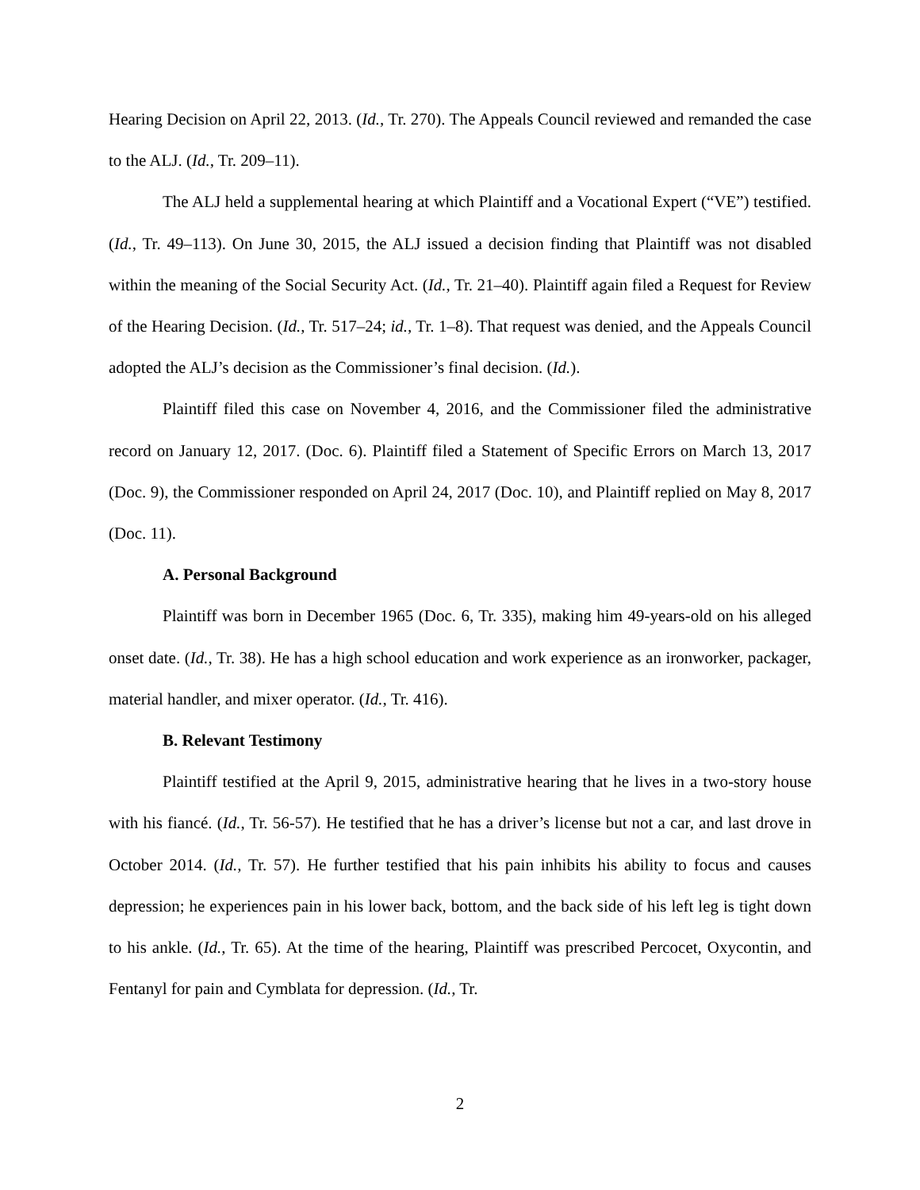Hearing Decision on April 22, 2013. (Id., Tr. 270). The Appeals Council reviewed and remanded the case to the ALJ. (Id., Tr. 209–11).
The ALJ held a supplemental hearing at which Plaintiff and a Vocational Expert (“VE”) testified. (Id., Tr. 49–113). On June 30, 2015, the ALJ issued a decision finding that Plaintiff was not disabled within the meaning of the Social Security Act. (Id., Tr. 21–40). Plaintiff again filed a Request for Review of the Hearing Decision. (Id., Tr. 517–24; id., Tr. 1–8). That request was denied, and the Appeals Council adopted the ALJ’s decision as the Commissioner’s final decision. (Id.).
Plaintiff filed this case on November 4, 2016, and the Commissioner filed the administrative record on January 12, 2017. (Doc. 6). Plaintiff filed a Statement of Specific Errors on March 13, 2017 (Doc. 9), the Commissioner responded on April 24, 2017 (Doc. 10), and Plaintiff replied on May 8, 2017 (Doc. 11).
A. Personal Background
Plaintiff was born in December 1965 (Doc. 6, Tr. 335), making him 49-years-old on his alleged onset date. (Id., Tr. 38). He has a high school education and work experience as an ironworker, packager, material handler, and mixer operator. (Id., Tr. 416).
B. Relevant Testimony
Plaintiff testified at the April 9, 2015, administrative hearing that he lives in a two-story house with his fiancé. (Id., Tr. 56-57). He testified that he has a driver’s license but not a car, and last drove in October 2014. (Id., Tr. 57). He further testified that his pain inhibits his ability to focus and causes depression; he experiences pain in his lower back, bottom, and the back side of his left leg is tight down to his ankle. (Id., Tr. 65). At the time of the hearing, Plaintiff was prescribed Percocet, Oxycontin, and Fentanyl for pain and Cymblata for depression. (Id., Tr.
2